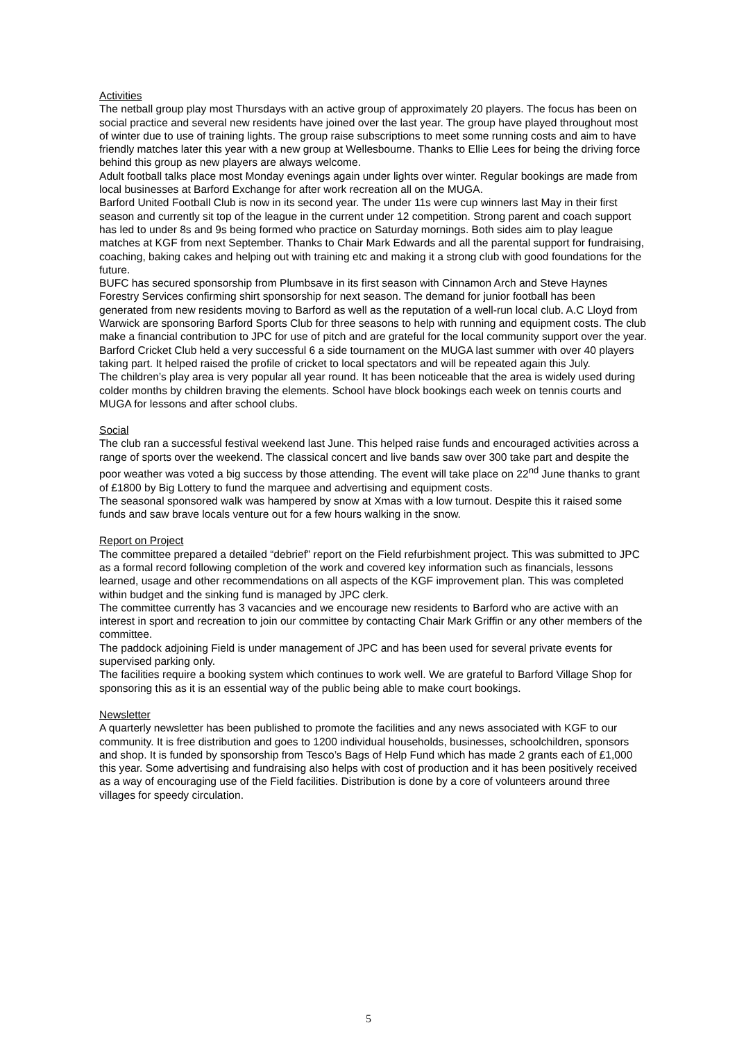Activities
The netball group play most Thursdays with an active group of approximately 20 players. The focus has been on social practice and several new residents have joined over the last year. The group have played throughout most of winter due to use of training lights. The group raise subscriptions to meet some running costs and aim to have friendly matches later this year with a new group at Wellesbourne. Thanks to Ellie Lees for being the driving force behind this group as new players are always welcome.
Adult football talks place most Monday evenings again under lights over winter. Regular bookings are made from local businesses at Barford Exchange for after work recreation all on the MUGA.
Barford United Football Club is now in its second year. The under 11s were cup winners last May in their first season and currently sit top of the league in the current under 12 competition. Strong parent and coach support has led to under 8s and 9s being formed who practice on Saturday mornings. Both sides aim to play league matches at KGF from next September. Thanks to Chair Mark Edwards and all the parental support for fundraising, coaching, baking cakes and helping out with training etc and making it a strong club with good foundations for the future.
BUFC has secured sponsorship from Plumbsave in its first season with Cinnamon Arch and Steve Haynes Forestry Services confirming shirt sponsorship for next season. The demand for junior football has been generated from new residents moving to Barford as well as the reputation of a well-run local club. A.C Lloyd from Warwick are sponsoring Barford Sports Club for three seasons to help with running and equipment costs. The club make a financial contribution to JPC for use of pitch and are grateful for the local community support over the year.
Barford Cricket Club held a very successful 6 a side tournament on the MUGA last summer with over 40 players taking part. It helped raised the profile of cricket to local spectators and will be repeated again this July.
The children’s play area is very popular all year round. It has been noticeable that the area is widely used during colder months by children braving the elements. School have block bookings each week on tennis courts and MUGA for lessons and after school clubs.
Social
The club ran a successful festival weekend last June. This helped raise funds and encouraged activities across a range of sports over the weekend. The classical concert and live bands saw over 300 take part and despite the poor weather was voted a big success by those attending. The event will take place on 22<sup>nd</sup> June thanks to grant of £1800 by Big Lottery to fund the marquee and advertising and equipment costs.
The seasonal sponsored walk was hampered by snow at Xmas with a low turnout. Despite this it raised some funds and saw brave locals venture out for a few hours walking in the snow.
Report on Project
The committee prepared a detailed “debrief” report on the Field refurbishment project. This was submitted to JPC as a formal record following completion of the work and covered key information such as financials, lessons learned, usage and other recommendations on all aspects of the KGF improvement plan. This was completed within budget and the sinking fund is managed by JPC clerk.
The committee currently has 3 vacancies and we encourage new residents to Barford who are active with an interest in sport and recreation to join our committee by contacting Chair Mark Griffin or any other members of the committee.
The paddock adjoining Field is under management of JPC and has been used for several private events for supervised parking only.
The facilities require a booking system which continues to work well. We are grateful to Barford Village Shop for sponsoring this as it is an essential way of the public being able to make court bookings.
Newsletter
A quarterly newsletter has been published to promote the facilities and any news associated with KGF to our community. It is free distribution and goes to 1200 individual households, businesses, schoolchildren, sponsors and shop. It is funded by sponsorship from Tesco’s Bags of Help Fund which has made 2 grants each of £1,000 this year. Some advertising and fundraising also helps with cost of production and it has been positively received as a way of encouraging use of the Field facilities. Distribution is done by a core of volunteers around three villages for speedy circulation.
5